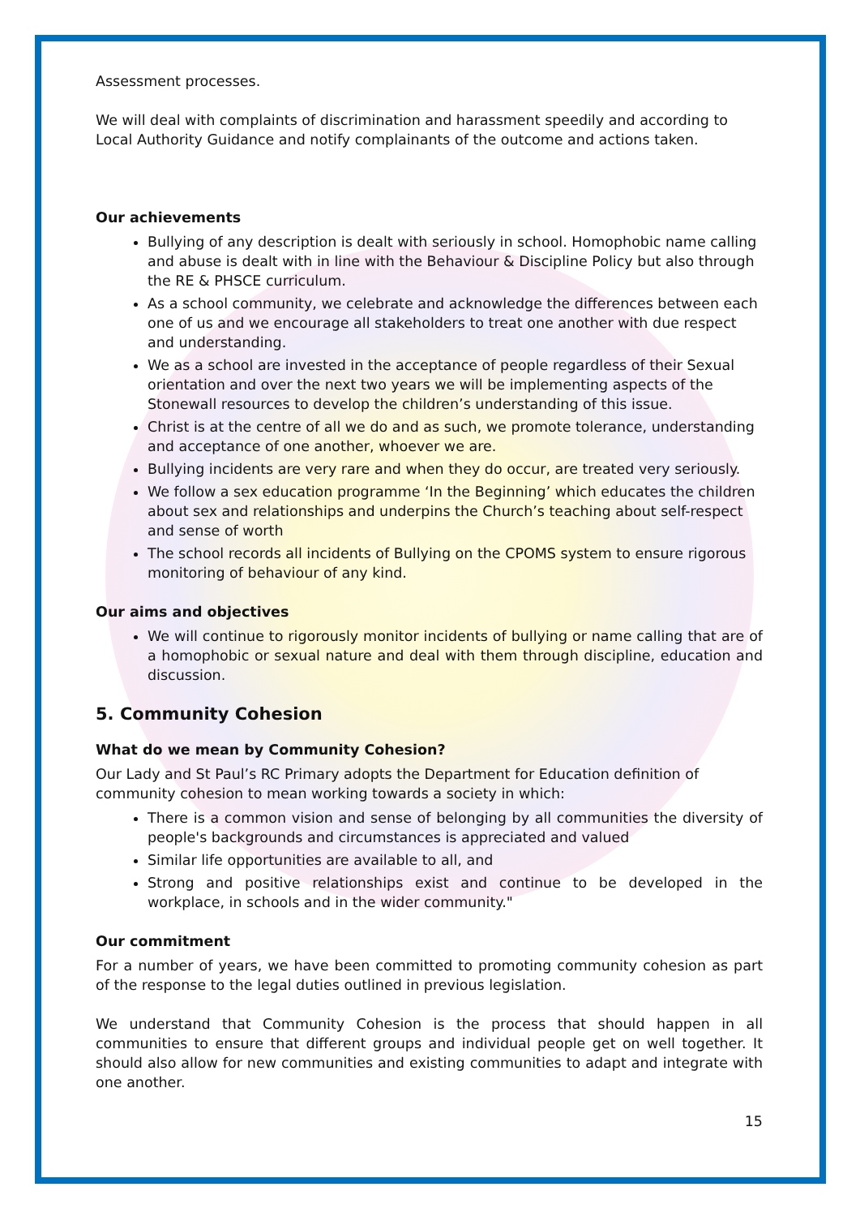Assessment processes.
We will deal with complaints of discrimination and harassment speedily and according to Local Authority Guidance and notify complainants of the outcome and actions taken.
Our achievements
Bullying of any description is dealt with seriously in school. Homophobic name calling and abuse is dealt with in line with the Behaviour & Discipline Policy but also through the RE & PHSCE curriculum.
As a school community, we celebrate and acknowledge the differences between each one of us and we encourage all stakeholders to treat one another with due respect and understanding.
We as a school are invested in the acceptance of people regardless of their Sexual orientation and over the next two years we will be implementing aspects of the Stonewall resources to develop the children’s understanding of this issue.
Christ is at the centre of all we do and as such, we promote tolerance, understanding and acceptance of one another, whoever we are.
Bullying incidents are very rare and when they do occur, are treated very seriously.
We follow a sex education programme ‘In the Beginning’ which educates the children about sex and relationships and underpins the Church’s teaching about self-respect and sense of worth
The school records all incidents of Bullying on the CPOMS system to ensure rigorous monitoring of behaviour of any kind.
Our aims and objectives
We will continue to rigorously monitor incidents of bullying or name calling that are of a homophobic or sexual nature and deal with them through discipline, education and discussion.
5. Community Cohesion
What do we mean by Community Cohesion?
Our Lady and St Paul’s RC Primary adopts the Department for Education definition of community cohesion to mean working towards a society in which:
There is a common vision and sense of belonging by all communities the diversity of people's backgrounds and circumstances is appreciated and valued
Similar life opportunities are available to all, and
Strong and positive relationships exist and continue to be developed in the workplace, in schools and in the wider community."
Our commitment
For a number of years, we have been committed to promoting community cohesion as part of the response to the legal duties outlined in previous legislation.
We understand that Community Cohesion is the process that should happen in all communities to ensure that different groups and individual people get on well together. It should also allow for new communities and existing communities to adapt and integrate with one another.
15